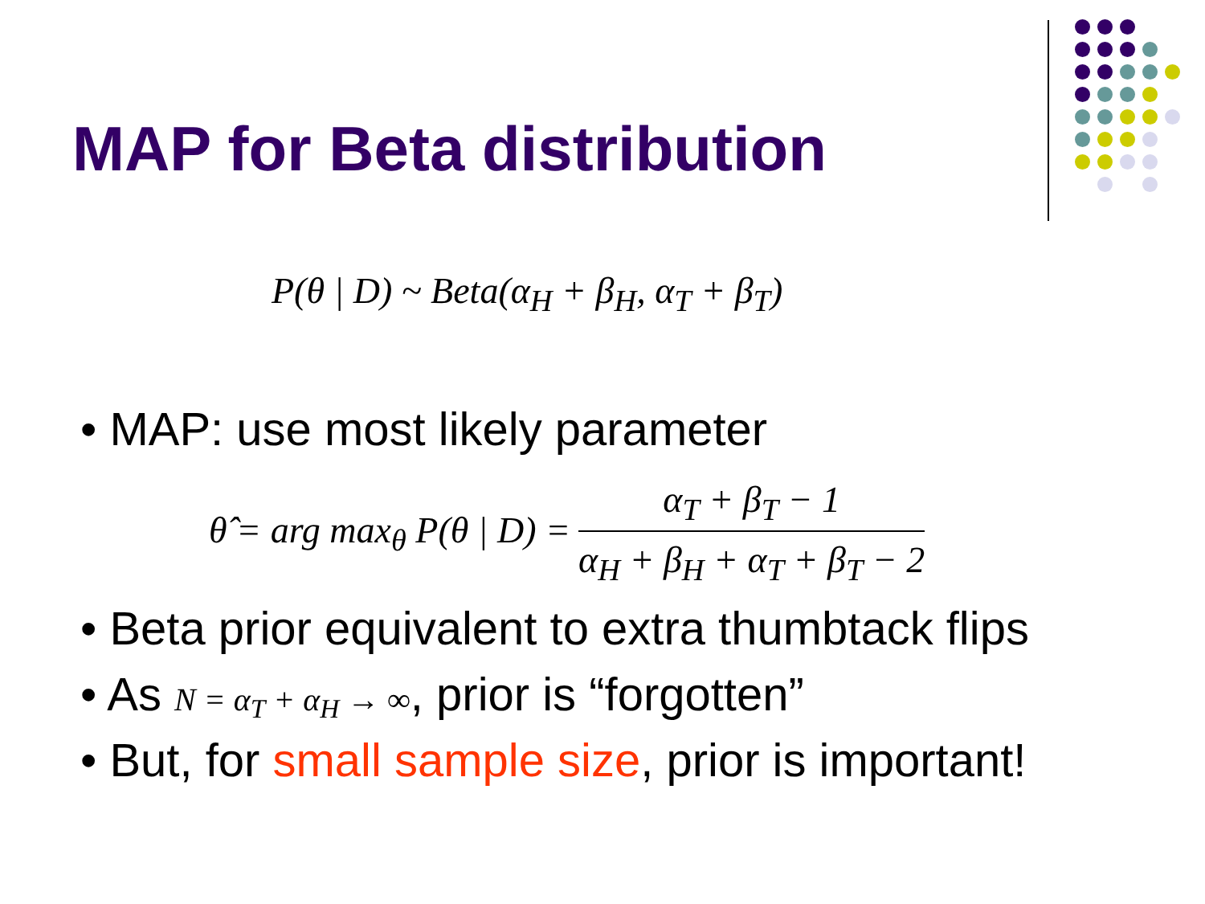MAP for Beta distribution
P(θ | D) ~ Beta(α<sub>H</sub> + β<sub>H</sub>, α<sub>T</sub> + β<sub>T</sub>)
• MAP: use most likely parameter
θ̂ = arg max<sub>θ</sub> P(θ | D) = α<sub>T</sub> + β<sub>T</sub> − 1 α<sub>H</sub> + β<sub>H</sub> + α<sub>T</sub> + β<sub>T</sub> − 2
• Beta prior equivalent to extra thumbtack flips
• As N = α<sub>T</sub> + α<sub>H</sub> → ∞, prior is “forgotten”
• But, for small sample size, prior is important!